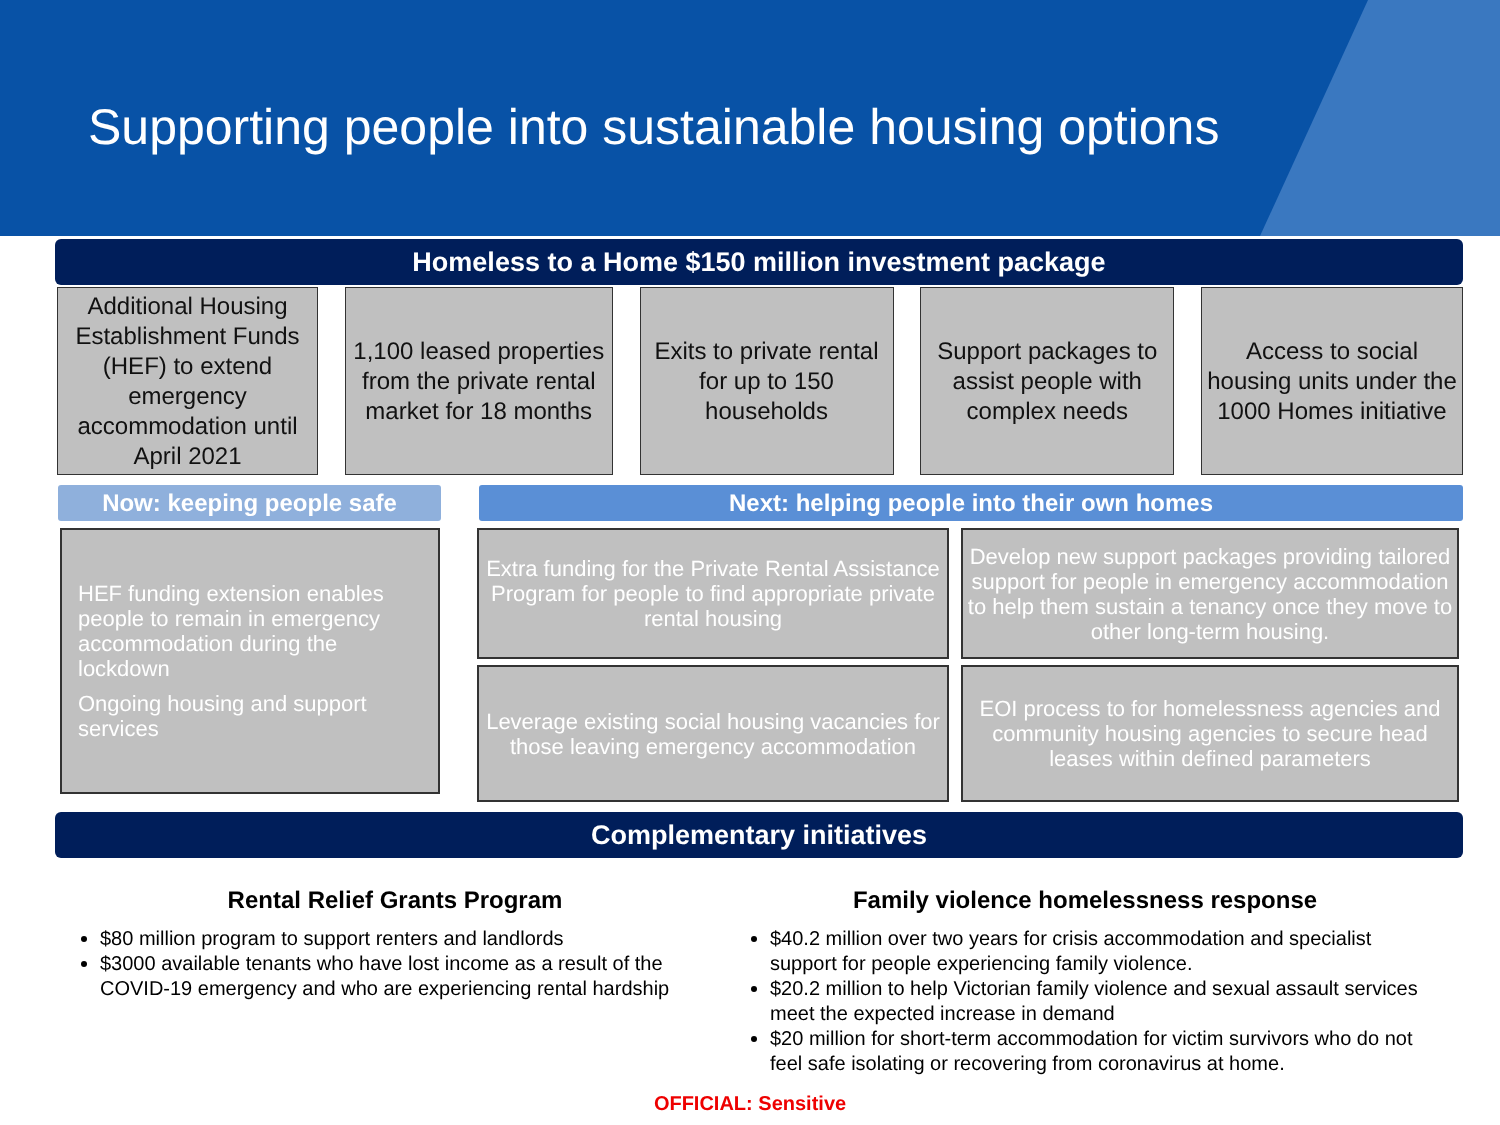Supporting people into sustainable housing options
Homeless to a Home $150 million investment package
Additional Housing Establishment Funds (HEF) to extend emergency accommodation until April 2021
1,100 leased properties from the private rental market for 18 months
Exits to private rental for up to 150 households
Support packages to assist people with complex needs
Access to social housing units under the 1000 Homes initiative
Now: keeping people safe Next: helping people into their own homes
HEF funding extension enables people to remain in emergency accommodation during the lockdown
Ongoing housing and support services
Extra funding for the Private Rental Assistance Program for people to find appropriate private rental housing
Develop new support packages providing tailored support for people in emergency accommodation to help them sustain a tenancy once they move to other long-term housing.
Leverage existing social housing vacancies for those leaving emergency accommodation
EOI process to for homelessness agencies and community housing agencies to secure head leases within defined parameters
Complementary initiatives
Rental Relief Grants Program
$80 million program to support renters and landlords
$3000 available tenants who have lost income as a result of the COVID-19 emergency and who are experiencing rental hardship
Family violence homelessness response
$40.2 million over two years for crisis accommodation and specialist support for people experiencing family violence.
$20.2 million to help Victorian family violence and sexual assault services meet the expected increase in demand
$20 million for short-term accommodation for victim survivors who do not feel safe isolating or recovering from coronavirus at home.
OFFICIAL: Sensitive